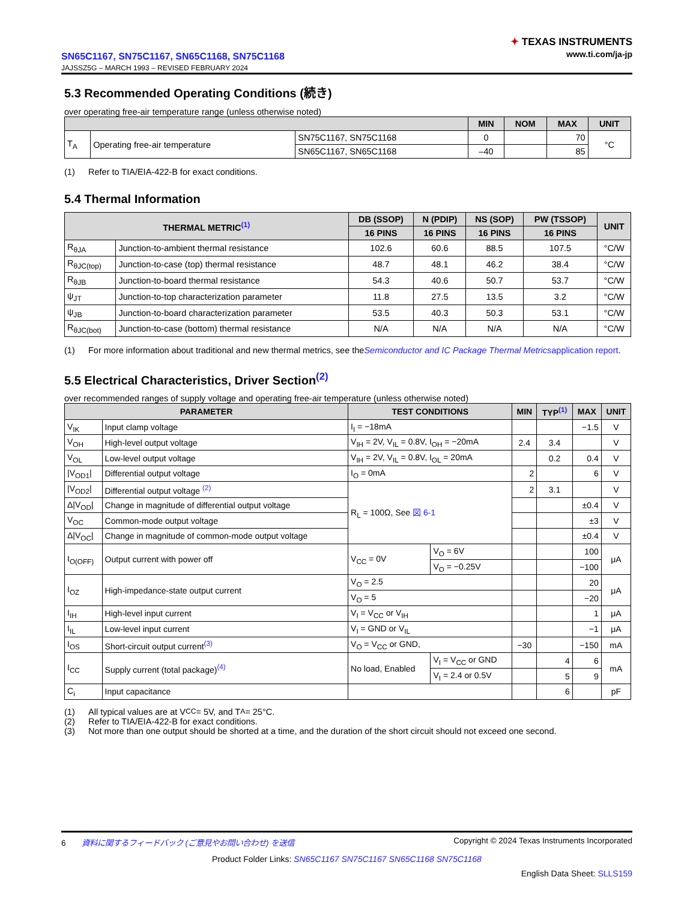SN65C1167, SN75C1167, SN65C1168, SN75C1168
JAJSSZ5G – MARCH 1993 – REVISED FEBRUARY 2024
✦ TEXAS INSTRUMENTS
www.ti.com/ja-jp
5.3 Recommended Operating Conditions (続き)
over operating free-air temperature range (unless otherwise noted)
| | | | MIN | NOM | MAX | UNIT |
| --- | --- | --- | --- | --- | --- | --- |
| T<sub>A</sub> | Operating free-air temperature | SN75C1167, SN75C1168 | 0 | | 70 | °C |
| | | SN65C1167, SN65C1168 | –40 | | 85 | |
(1) Refer to TIA/EIA-422-B for exact conditions.
5.4 Thermal Information
| THERMAL METRIC<sup>(1)</sup> | | DB (SSOP) | N (PDIP) | NS (SOP) | PW (TSSOP) | UNIT |
| --- | --- | --- | --- | --- | --- | --- |
| | | 16 PINS | 16 PINS | 16 PINS | 16 PINS | |
| R<sub>θJA</sub> | Junction-to-ambient thermal resistance | 102.6 | 60.6 | 88.5 | 107.5 | °C/W |
| R<sub>θJC(top)</sub> | Junction-to-case (top) thermal resistance | 48.7 | 48.1 | 46.2 | 38.4 | °C/W |
| R<sub>θJB</sub> | Junction-to-board thermal resistance | 54.3 | 40.6 | 50.7 | 53.7 | °C/W |
| ψ<sub>JT</sub> | Junction-to-top characterization parameter | 11.8 | 27.5 | 13.5 | 3.2 | °C/W |
| ψ<sub>JB</sub> | Junction-to-board characterization parameter | 53.5 | 40.3 | 50.3 | 53.1 | °C/W |
| R<sub>θJC(bot)</sub> | Junction-to-case (bottom) thermal resistance | N/A | N/A | N/A | N/A | °C/W |
(1) For more information about traditional and new thermal metrics, see the Semiconductor and IC Package Thermal Metrics application report.
5.5 Electrical Characteristics, Driver Section<sup>(2)</sup>
over recommended ranges of supply voltage and operating free-air temperature (unless otherwise noted)
| PARAMETER | | TEST CONDITIONS | | MIN | TYP<sup>(1)</sup> | MAX | UNIT |
| --- | --- | --- | --- | --- | --- | --- | --- |
| V<sub>IK</sub> | Input clamp voltage | I<sub>I</sub> = −18mA | | | | −1.5 | V |
| V<sub>OH</sub> | High-level output voltage | V<sub>IH</sub> = 2V, V<sub>IL</sub> = 0.8V, I<sub>OH</sub> = −20mA | | 2.4 | 3.4 | | V |
| V<sub>OL</sub> | Low-level output voltage | V<sub>IH</sub> = 2V, V<sub>IL</sub> = 0.8V, I<sub>OL</sub> = 20mA | | | 0.2 | 0.4 | V |
| /V<sub>OD1</sub>/ | Differential output voltage | I<sub>O</sub> = 0mA | | 2 | | 6 | V |
| /V<sub>OD2</sub>/ | Differential output voltage <sup>(2)</sup> | R<sub>L</sub> = 100Ω, See 図 6-1 | | 2 | 3.1 | | V |
| Δ/V<sub>OD</sub>/ | Change in magnitude of differential output voltage | | | | | ±0.4 | V |
| V<sub>OC</sub> | Common-mode output voltage | | | | | ±3 | V |
| Δ/V<sub>OC</sub>/ | Change in magnitude of common-mode output voltage | | | | | ±0.4 | V |
| I<sub>O(OFF)</sub> | Output current with power off | V<sub>CC</sub> = 0V | V<sub>O</sub> = 6V | | | 100 | μA |
| | | | V<sub>O</sub> = −0.25V | | | −100 | |
| I<sub>OZ</sub> | High-impedance-state output current | V<sub>O</sub> = 2.5 | | | | 20 | μA |
| | | V<sub>O</sub> = 5 | | | | −20 | |
| I<sub>IH</sub> | High-level input current | V<sub>I</sub> = V<sub>CC</sub> or V<sub>IH</sub> | | | | 1 | μA |
| I<sub>IL</sub> | Low-level input current | V<sub>I</sub> = GND or V<sub>IL</sub> | | | | −1 | μA |
| I<sub>OS</sub> | Short-circuit output current<sup>(3)</sup> | V<sub>O</sub> = V<sub>CC</sub> or GND, | | −30 | | −150 | mA |
| I<sub>CC</sub> | Supply current (total package)<sup>(4)</sup> | No load, Enabled | V<sub>I</sub> = V<sub>CC</sub> or GND | | 4 | 6 | mA |
| | | | V<sub>I</sub> = 2.4 or 0.5V | | 5 | 9 | |
| C<sub>i</sub> | Input capacitance | | | | 6 | | pF |
(1) All typical values are at V<sub>CC</sub> = 5V, and T<sub>A</sub> = 25°C.
(2) Refer to TIA/EIA-422-B for exact conditions.
(3) Not more than one output should be shorted at a time, and the duration of the short circuit should not exceed one second.
6 資料に関するフィードバック (ご意見やお問い合わせ) を送信
Copyright © 2024 Texas Instruments Incorporated
Product Folder Links: SN65C1167 SN75C1167 SN65C1168 SN75C1168
English Data Sheet: SLLS159